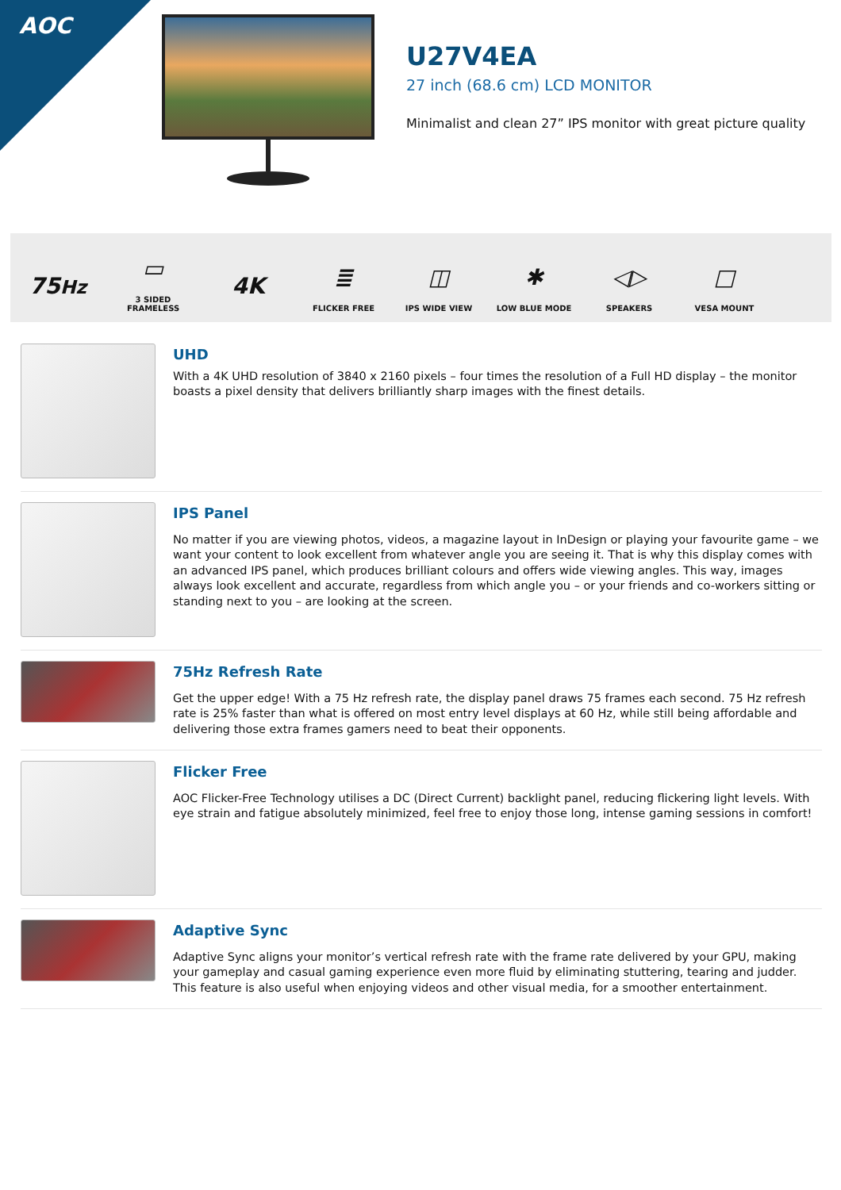AOC
U27V4EA
27 inch (68.6 cm) LCD MONITOR
Minimalist and clean 27” IPS monitor with great picture quality
75Hz
▭
3 SIDED
FRAMELESS
4K
≣
FLICKER FREE
◫
IPS WIDE VIEW
✱
LOW BLUE MODE
◁▷
SPEAKERS
□
VESA MOUNT
UHD
With a 4K UHD resolution of 3840 x 2160 pixels – four times the resolution of a Full HD display – the monitor boasts a pixel density that delivers brilliantly sharp images with the finest details.
IPS Panel
No matter if you are viewing photos, videos, a magazine layout in InDesign or playing your favourite game – we want your content to look excellent from whatever angle you are seeing it. That is why this display comes with an advanced IPS panel, which produces brilliant colours and offers wide viewing angles. This way, images always look excellent and accurate, regardless from which angle you – or your friends and co-workers sitting or standing next to you – are looking at the screen.
75Hz Refresh Rate
Get the upper edge! With a 75 Hz refresh rate, the display panel draws 75 frames each second. 75 Hz refresh rate is 25% faster than what is offered on most entry level displays at 60 Hz, while still being affordable and delivering those extra frames gamers need to beat their opponents.
Flicker Free
AOC Flicker-Free Technology utilises a DC (Direct Current) backlight panel, reducing flickering light levels. With eye strain and fatigue absolutely minimized, feel free to enjoy those long, intense gaming sessions in comfort!
Adaptive Sync
Adaptive Sync aligns your monitor’s vertical refresh rate with the frame rate delivered by your GPU, making your gameplay and casual gaming experience even more fluid by eliminating stuttering, tearing and judder. This feature is also useful when enjoying videos and other visual media, for a smoother entertainment.